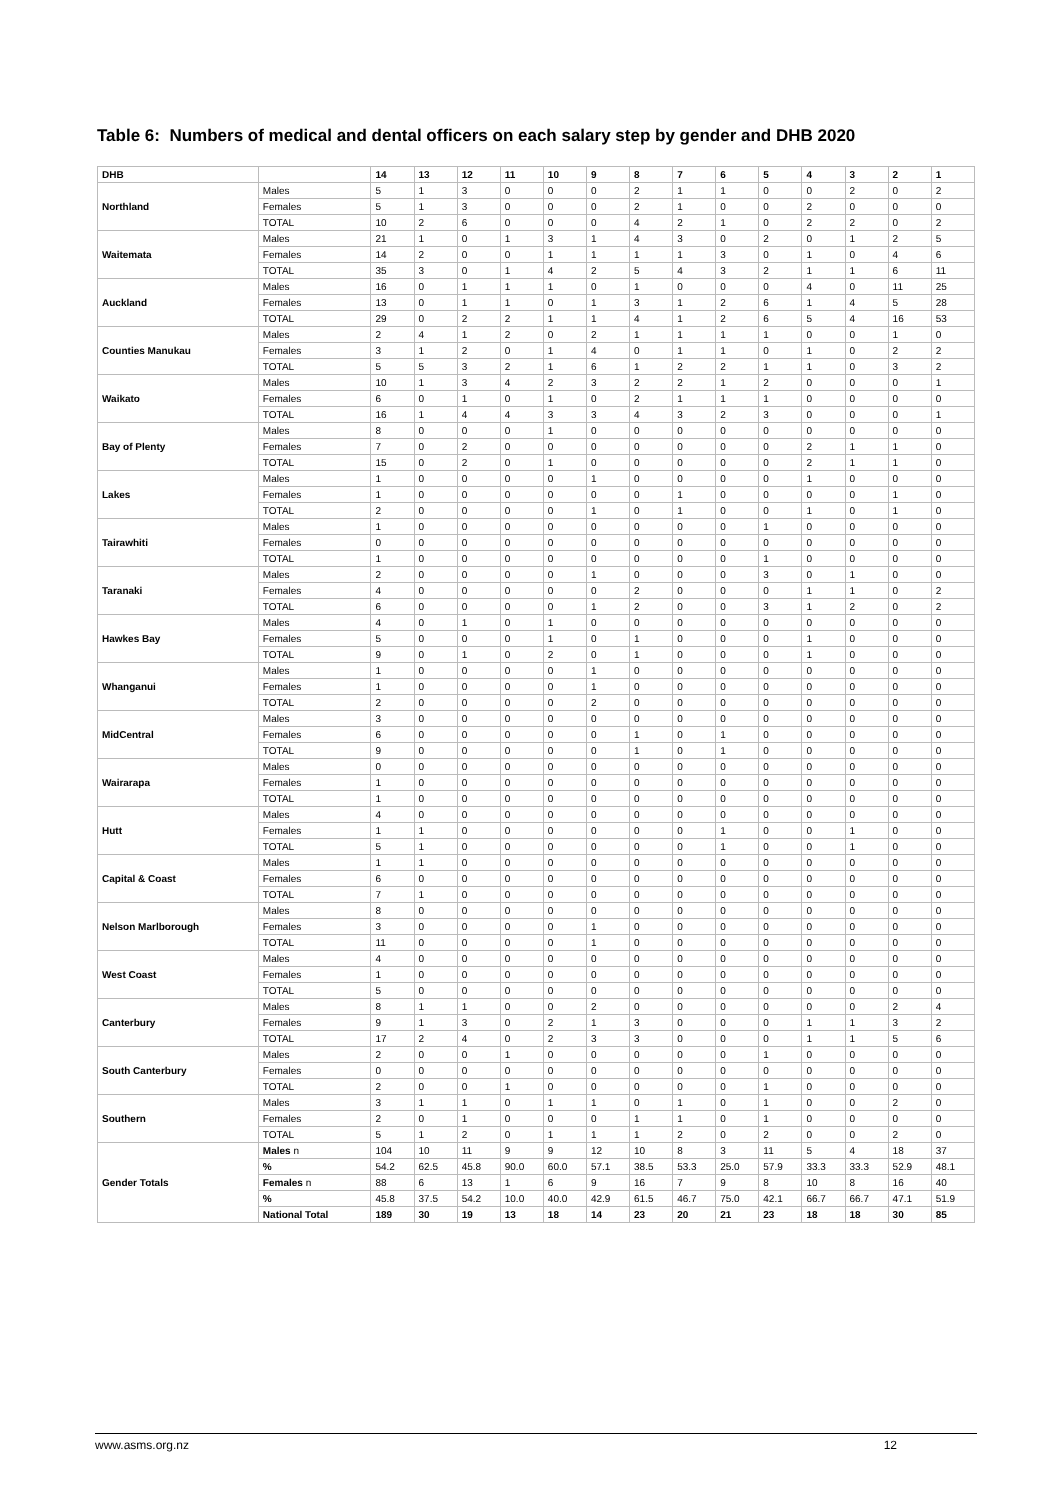Table 6: Numbers of medical and dental officers on each salary step by gender and DHB 2020
| DHB | | 14 | 13 | 12 | 11 | 10 | 9 | 8 | 7 | 6 | 5 | 4 | 3 | 2 | 1 |
| --- | --- | --- | --- | --- | --- | --- | --- | --- | --- | --- | --- | --- | --- | --- | --- |
| Northland | Males | 5 | 1 | 3 | 0 | 0 | 0 | 2 | 1 | 1 | 0 | 0 | 2 | 0 | 2 |
| | Females | 5 | 1 | 3 | 0 | 0 | 0 | 2 | 1 | 0 | 0 | 2 | 0 | 0 | 0 |
| | TOTAL | 10 | 2 | 6 | 0 | 0 | 0 | 4 | 2 | 1 | 0 | 2 | 2 | 0 | 2 |
| Waitemata | Males | 21 | 1 | 0 | 1 | 3 | 1 | 4 | 3 | 0 | 2 | 0 | 1 | 2 | 5 |
| | Females | 14 | 2 | 0 | 0 | 1 | 1 | 1 | 1 | 3 | 0 | 1 | 0 | 4 | 6 |
| | TOTAL | 35 | 3 | 0 | 1 | 4 | 2 | 5 | 4 | 3 | 2 | 1 | 1 | 6 | 11 |
| Auckland | Males | 16 | 0 | 1 | 1 | 1 | 0 | 1 | 0 | 0 | 0 | 4 | 0 | 11 | 25 |
| | Females | 13 | 0 | 1 | 1 | 0 | 1 | 3 | 1 | 2 | 6 | 1 | 4 | 5 | 28 |
| | TOTAL | 29 | 0 | 2 | 2 | 1 | 1 | 4 | 1 | 2 | 6 | 5 | 4 | 16 | 53 |
| Counties Manukau | Males | 2 | 4 | 1 | 2 | 0 | 2 | 1 | 1 | 1 | 1 | 0 | 0 | 1 | 0 |
| | Females | 3 | 1 | 2 | 0 | 1 | 4 | 0 | 1 | 1 | 0 | 1 | 0 | 2 | 2 |
| | TOTAL | 5 | 5 | 3 | 2 | 1 | 6 | 1 | 2 | 2 | 1 | 1 | 0 | 3 | 2 |
| Waikato | Males | 10 | 1 | 3 | 4 | 2 | 3 | 2 | 2 | 1 | 2 | 0 | 0 | 0 | 1 |
| | Females | 6 | 0 | 1 | 0 | 1 | 0 | 2 | 1 | 1 | 1 | 0 | 0 | 0 | 0 |
| | TOTAL | 16 | 1 | 4 | 4 | 3 | 3 | 4 | 3 | 2 | 3 | 0 | 0 | 0 | 1 |
| Bay of Plenty | Males | 8 | 0 | 0 | 0 | 1 | 0 | 0 | 0 | 0 | 0 | 0 | 0 | 0 | 0 |
| | Females | 7 | 0 | 2 | 0 | 0 | 0 | 0 | 0 | 0 | 0 | 2 | 1 | 1 | 0 |
| | TOTAL | 15 | 0 | 2 | 0 | 1 | 0 | 0 | 0 | 0 | 0 | 2 | 1 | 1 | 0 |
| Lakes | Males | 1 | 0 | 0 | 0 | 0 | 1 | 0 | 0 | 0 | 0 | 1 | 0 | 0 | 0 |
| | Females | 1 | 0 | 0 | 0 | 0 | 0 | 0 | 1 | 0 | 0 | 0 | 0 | 1 | 0 |
| | TOTAL | 2 | 0 | 0 | 0 | 0 | 1 | 0 | 1 | 0 | 0 | 1 | 0 | 1 | 0 |
| Tairawhiti | Males | 1 | 0 | 0 | 0 | 0 | 0 | 0 | 0 | 0 | 1 | 0 | 0 | 0 | 0 |
| | Females | 0 | 0 | 0 | 0 | 0 | 0 | 0 | 0 | 0 | 0 | 0 | 0 | 0 | 0 |
| | TOTAL | 1 | 0 | 0 | 0 | 0 | 0 | 0 | 0 | 0 | 1 | 0 | 0 | 0 | 0 |
| Taranaki | Males | 2 | 0 | 0 | 0 | 0 | 1 | 0 | 0 | 0 | 3 | 0 | 1 | 0 | 0 |
| | Females | 4 | 0 | 0 | 0 | 0 | 0 | 2 | 0 | 0 | 0 | 1 | 1 | 0 | 2 |
| | TOTAL | 6 | 0 | 0 | 0 | 0 | 1 | 2 | 0 | 0 | 3 | 1 | 2 | 0 | 2 |
| Hawkes Bay | Males | 4 | 0 | 1 | 0 | 1 | 0 | 0 | 0 | 0 | 0 | 0 | 0 | 0 | 0 |
| | Females | 5 | 0 | 0 | 0 | 1 | 0 | 1 | 0 | 0 | 0 | 1 | 0 | 0 | 0 |
| | TOTAL | 9 | 0 | 1 | 0 | 2 | 0 | 1 | 0 | 0 | 0 | 1 | 0 | 0 | 0 |
| Whanganui | Males | 1 | 0 | 0 | 0 | 0 | 1 | 0 | 0 | 0 | 0 | 0 | 0 | 0 | 0 |
| | Females | 1 | 0 | 0 | 0 | 0 | 1 | 0 | 0 | 0 | 0 | 0 | 0 | 0 | 0 |
| | TOTAL | 2 | 0 | 0 | 0 | 0 | 2 | 0 | 0 | 0 | 0 | 0 | 0 | 0 | 0 |
| MidCentral | Males | 3 | 0 | 0 | 0 | 0 | 0 | 0 | 0 | 0 | 0 | 0 | 0 | 0 | 0 |
| | Females | 6 | 0 | 0 | 0 | 0 | 0 | 1 | 0 | 1 | 0 | 0 | 0 | 0 | 0 |
| | TOTAL | 9 | 0 | 0 | 0 | 0 | 0 | 1 | 0 | 1 | 0 | 0 | 0 | 0 | 0 |
| Wairarapa | Males | 0 | 0 | 0 | 0 | 0 | 0 | 0 | 0 | 0 | 0 | 0 | 0 | 0 | 0 |
| | Females | 1 | 0 | 0 | 0 | 0 | 0 | 0 | 0 | 0 | 0 | 0 | 0 | 0 | 0 |
| | TOTAL | 1 | 0 | 0 | 0 | 0 | 0 | 0 | 0 | 0 | 0 | 0 | 0 | 0 | 0 |
| Hutt | Males | 4 | 0 | 0 | 0 | 0 | 0 | 0 | 0 | 0 | 0 | 0 | 0 | 0 | 0 |
| | Females | 1 | 1 | 0 | 0 | 0 | 0 | 0 | 0 | 1 | 0 | 0 | 1 | 0 | 0 |
| | TOTAL | 5 | 1 | 0 | 0 | 0 | 0 | 0 | 0 | 1 | 0 | 0 | 1 | 0 | 0 |
| Capital & Coast | Males | 1 | 1 | 0 | 0 | 0 | 0 | 0 | 0 | 0 | 0 | 0 | 0 | 0 | 0 |
| | Females | 6 | 0 | 0 | 0 | 0 | 0 | 0 | 0 | 0 | 0 | 0 | 0 | 0 | 0 |
| | TOTAL | 7 | 1 | 0 | 0 | 0 | 0 | 0 | 0 | 0 | 0 | 0 | 0 | 0 | 0 |
| Nelson Marlborough | Males | 8 | 0 | 0 | 0 | 0 | 0 | 0 | 0 | 0 | 0 | 0 | 0 | 0 | 0 |
| | Females | 3 | 0 | 0 | 0 | 0 | 1 | 0 | 0 | 0 | 0 | 0 | 0 | 0 | 0 |
| | TOTAL | 11 | 0 | 0 | 0 | 0 | 1 | 0 | 0 | 0 | 0 | 0 | 0 | 0 | 0 |
| West Coast | Males | 4 | 0 | 0 | 0 | 0 | 0 | 0 | 0 | 0 | 0 | 0 | 0 | 0 | 0 |
| | Females | 1 | 0 | 0 | 0 | 0 | 0 | 0 | 0 | 0 | 0 | 0 | 0 | 0 | 0 |
| | TOTAL | 5 | 0 | 0 | 0 | 0 | 0 | 0 | 0 | 0 | 0 | 0 | 0 | 0 | 0 |
| Canterbury | Males | 8 | 1 | 1 | 0 | 0 | 2 | 0 | 0 | 0 | 0 | 0 | 0 | 2 | 4 |
| | Females | 9 | 1 | 3 | 0 | 2 | 1 | 3 | 0 | 0 | 0 | 1 | 1 | 3 | 2 |
| | TOTAL | 17 | 2 | 4 | 0 | 2 | 3 | 3 | 0 | 0 | 0 | 1 | 1 | 5 | 6 |
| South Canterbury | Males | 2 | 0 | 0 | 1 | 0 | 0 | 0 | 0 | 0 | 1 | 0 | 0 | 0 | 0 |
| | Females | 0 | 0 | 0 | 0 | 0 | 0 | 0 | 0 | 0 | 0 | 0 | 0 | 0 | 0 |
| | TOTAL | 2 | 0 | 0 | 1 | 0 | 0 | 0 | 0 | 0 | 1 | 0 | 0 | 0 | 0 |
| Southern | Males | 3 | 1 | 1 | 0 | 1 | 1 | 0 | 1 | 0 | 1 | 0 | 0 | 2 | 0 |
| | Females | 2 | 0 | 1 | 0 | 0 | 0 | 1 | 1 | 0 | 1 | 0 | 0 | 0 | 0 |
| | TOTAL | 5 | 1 | 2 | 0 | 1 | 1 | 1 | 2 | 0 | 2 | 0 | 0 | 2 | 0 |
| Gender Totals | Males n | 104 | 10 | 11 | 9 | 9 | 12 | 10 | 8 | 3 | 11 | 5 | 4 | 18 | 37 |
| | % | 54.2 | 62.5 | 45.8 | 90.0 | 60.0 | 57.1 | 38.5 | 53.3 | 25.0 | 57.9 | 33.3 | 33.3 | 52.9 | 48.1 |
| | Females n | 88 | 6 | 13 | 1 | 6 | 9 | 16 | 7 | 9 | 8 | 10 | 8 | 16 | 40 |
| | % | 45.8 | 37.5 | 54.2 | 10.0 | 40.0 | 42.9 | 61.5 | 46.7 | 75.0 | 42.1 | 66.7 | 66.7 | 47.1 | 51.9 |
| | National Total | 189 | 30 | 19 | 13 | 18 | 14 | 23 | 20 | 21 | 23 | 18 | 18 | 30 | 85 |
www.asms.org.nz 12